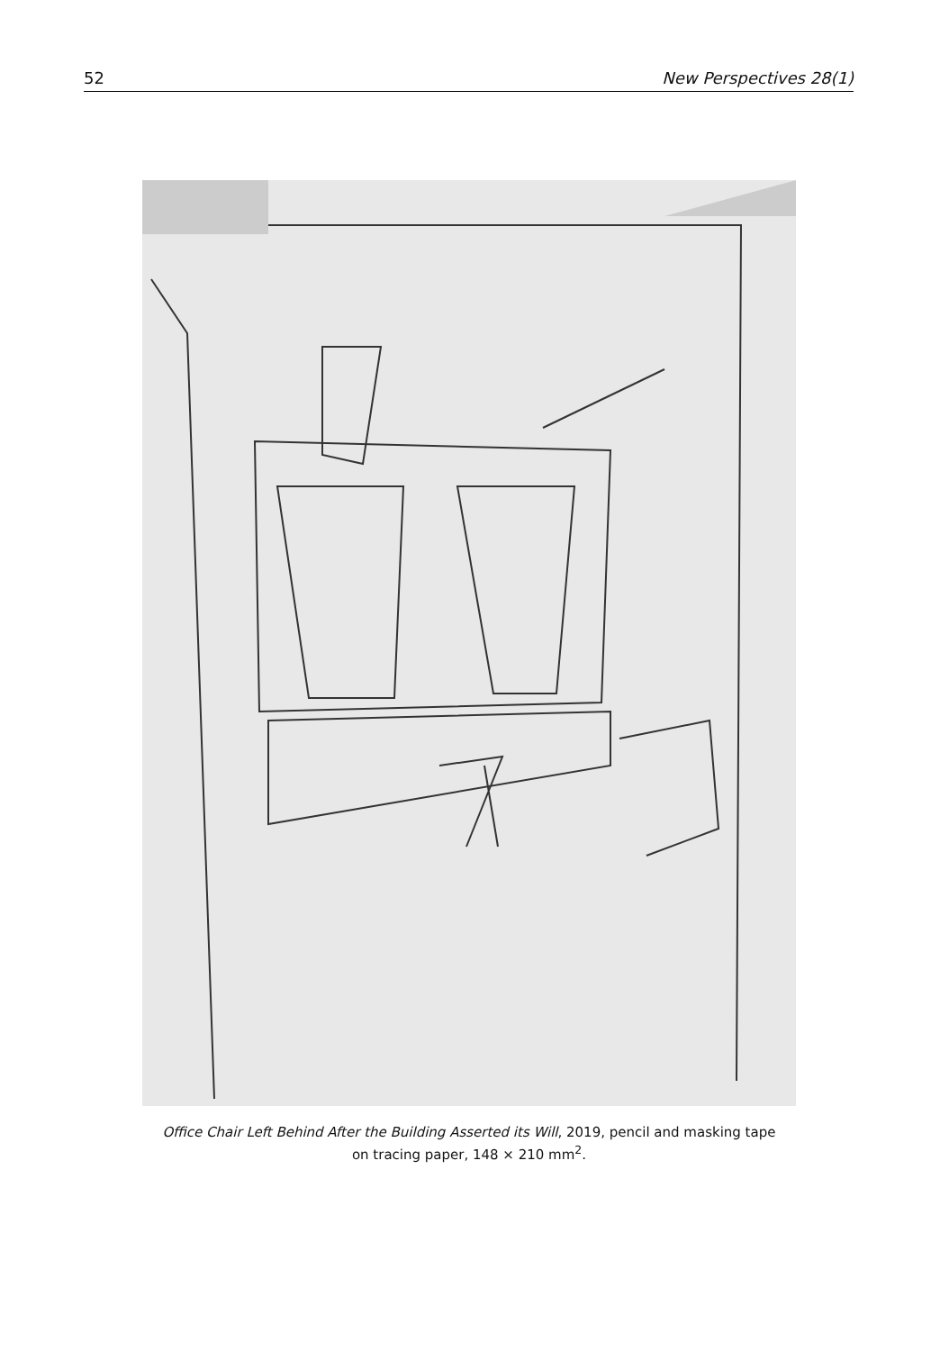52 New Perspectives 28(1)
Office Chair Left Behind After the Building Asserted its Will, 2019, pencil and masking tape
on tracing paper, 148 × 210 mm<sup>2</sup>.